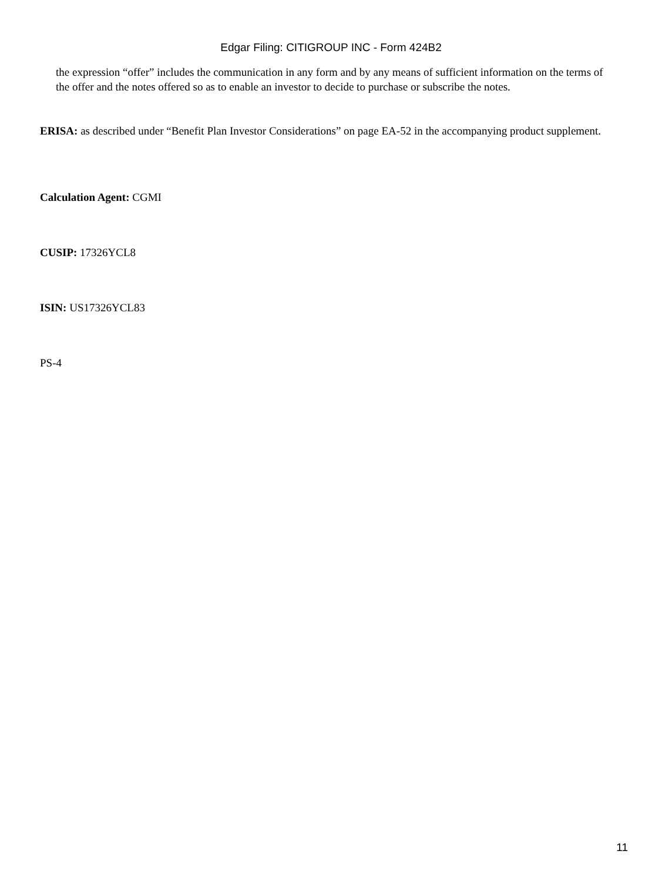Edgar Filing: CITIGROUP INC - Form 424B2
the expression “offer” includes the communication in any form and by any means of sufficient information on the terms of the offer and the notes offered so as to enable an investor to decide to purchase or subscribe the notes.
ERISA: as described under “Benefit Plan Investor Considerations” on page EA-52 in the accompanying product supplement.
Calculation Agent: CGMI
CUSIP: 17326YCL8
ISIN: US17326YCL83
PS-4
11